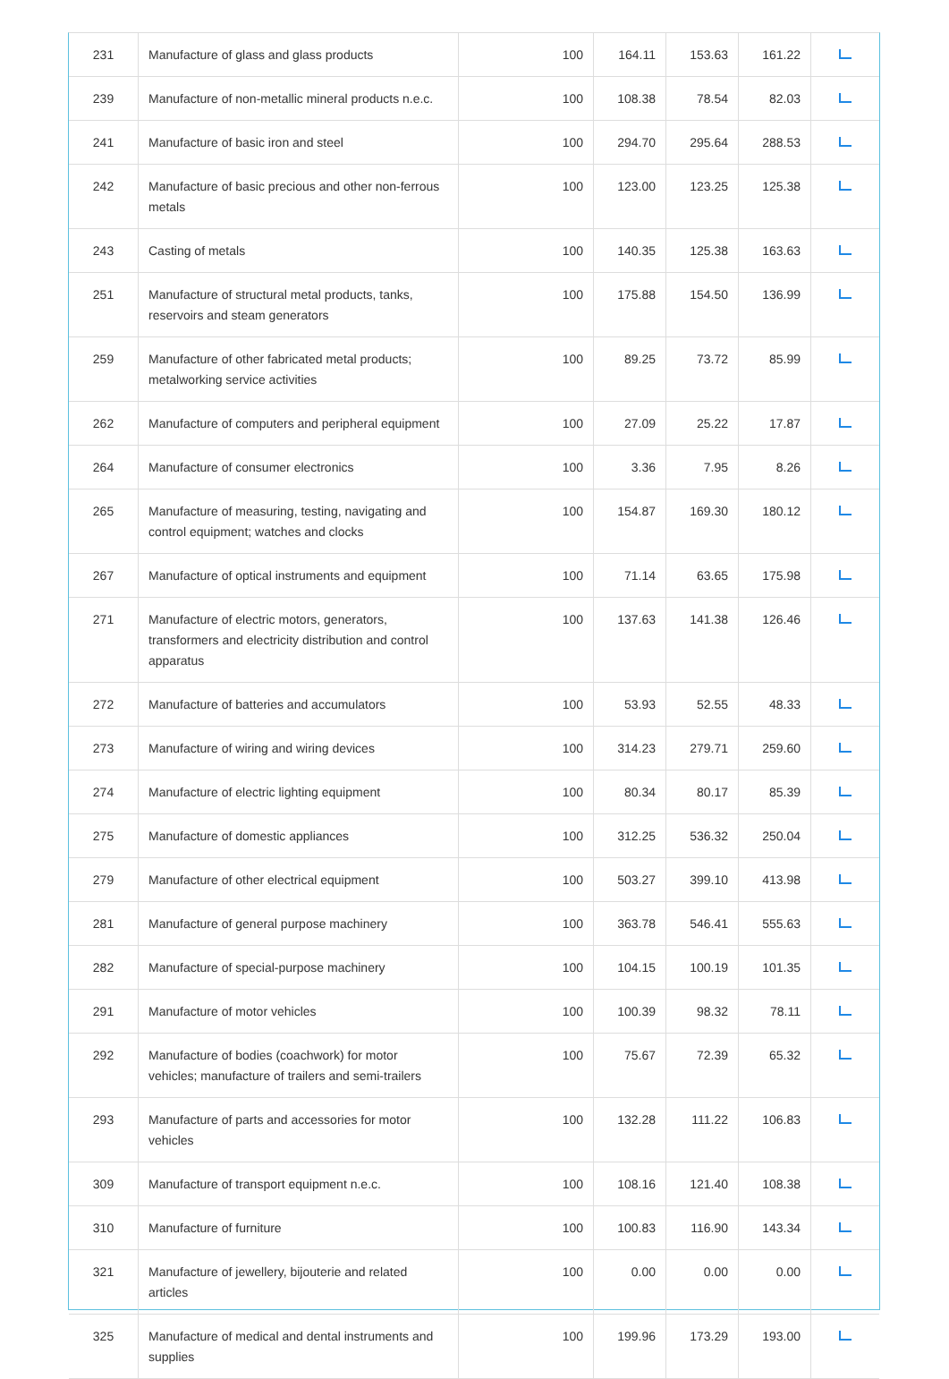| 231 | Manufacture of glass and glass products | 100 | 164.11 | 153.63 | 161.22 | |
| 239 | Manufacture of non-metallic mineral products n.e.c. | 100 | 108.38 | 78.54 | 82.03 | |
| 241 | Manufacture of basic iron and steel | 100 | 294.70 | 295.64 | 288.53 | |
| 242 | Manufacture of basic precious and other non-ferrous metals | 100 | 123.00 | 123.25 | 125.38 | |
| 243 | Casting of metals | 100 | 140.35 | 125.38 | 163.63 | |
| 251 | Manufacture of structural metal products, tanks, reservoirs and steam generators | 100 | 175.88 | 154.50 | 136.99 | |
| 259 | Manufacture of other fabricated metal products; metalworking service activities | 100 | 89.25 | 73.72 | 85.99 | |
| 262 | Manufacture of computers and peripheral equipment | 100 | 27.09 | 25.22 | 17.87 | |
| 264 | Manufacture of consumer electronics | 100 | 3.36 | 7.95 | 8.26 | |
| 265 | Manufacture of measuring, testing, navigating and control equipment; watches and clocks | 100 | 154.87 | 169.30 | 180.12 | |
| 267 | Manufacture of optical instruments and equipment | 100 | 71.14 | 63.65 | 175.98 | |
| 271 | Manufacture of electric motors, generators, transformers and electricity distribution and control apparatus | 100 | 137.63 | 141.38 | 126.46 | |
| 272 | Manufacture of batteries and accumulators | 100 | 53.93 | 52.55 | 48.33 | |
| 273 | Manufacture of wiring and wiring devices | 100 | 314.23 | 279.71 | 259.60 | |
| 274 | Manufacture of electric lighting equipment | 100 | 80.34 | 80.17 | 85.39 | |
| 275 | Manufacture of domestic appliances | 100 | 312.25 | 536.32 | 250.04 | |
| 279 | Manufacture of other electrical equipment | 100 | 503.27 | 399.10 | 413.98 | |
| 281 | Manufacture of general purpose machinery | 100 | 363.78 | 546.41 | 555.63 | |
| 282 | Manufacture of special-purpose machinery | 100 | 104.15 | 100.19 | 101.35 | |
| 291 | Manufacture of motor vehicles | 100 | 100.39 | 98.32 | 78.11 | |
| 292 | Manufacture of bodies (coachwork) for motor vehicles; manufacture of trailers and semi-trailers | 100 | 75.67 | 72.39 | 65.32 | |
| 293 | Manufacture of parts and accessories for motor vehicles | 100 | 132.28 | 111.22 | 106.83 | |
| 309 | Manufacture of transport equipment n.e.c. | 100 | 108.16 | 121.40 | 108.38 | |
| 310 | Manufacture of furniture | 100 | 100.83 | 116.90 | 143.34 | |
| 321 | Manufacture of jewellery, bijouterie and related articles | 100 | 0.00 | 0.00 | 0.00 | |
| 325 | Manufacture of medical and dental instruments and supplies | 100 | 199.96 | 173.29 | 193.00 | |